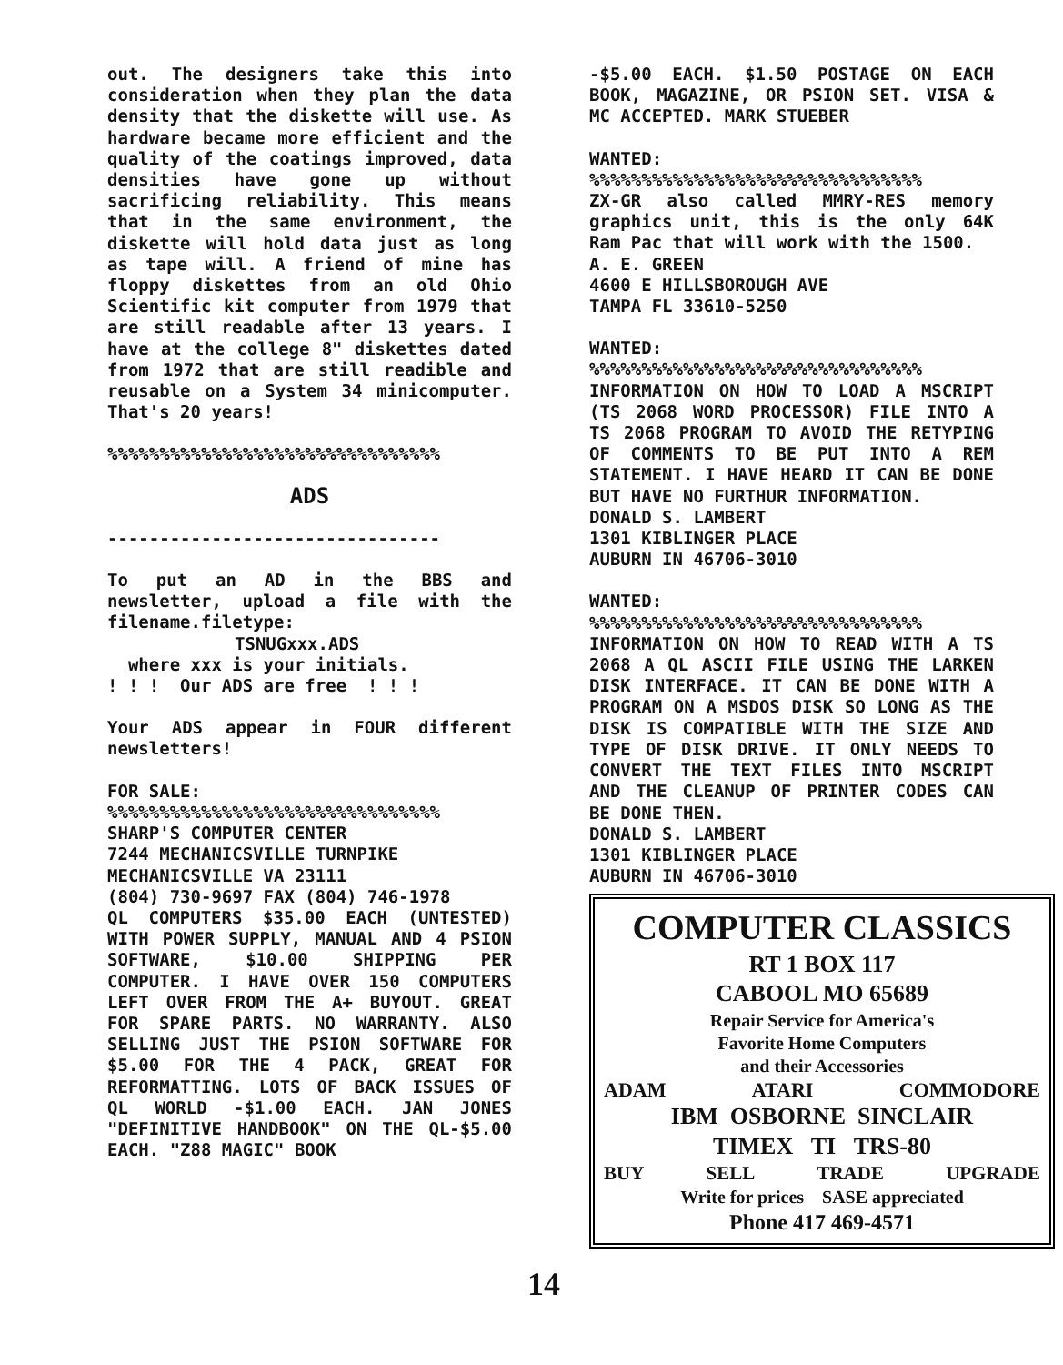out. The designers take this into consideration when they plan the data density that the diskette will use. As hardware became more efficient and the quality of the coatings improved, data densities have gone up without sacrificing reliability. This means that in the same environment, the diskette will hold data just as long as tape will. A friend of mine has floppy diskettes from an old Ohio Scientific kit computer from 1979 that are still readable after 13 years. I have at the college 8" diskettes dated from 1972 that are still readible and reusable on a System 34 minicomputer. That's 20 years!
%%%%%%%%%%%%%%%%%%%%%%%%%%%%%%%%
ADS
--------------------------------
To put an AD in the BBS and newsletter, upload a file with the filename.filetype:
TSNUGxxx.ADS
where xxx is your initials.
! ! ! Our ADS are free ! ! !
Your ADS appear in FOUR different newsletters!
FOR SALE:
%%%%%%%%%%%%%%%%%%%%%%%%%%%%%%%%
SHARP'S COMPUTER CENTER
7244 MECHANICSVILLE TURNPIKE
MECHANICSVILLE VA 23111
(804) 730-9697 FAX (804) 746-1978
QL COMPUTERS $35.00 EACH (UNTESTED) WITH POWER SUPPLY, MANUAL AND 4 PSION SOFTWARE, $10.00 SHIPPING PER COMPUTER. I HAVE OVER 150 COMPUTERS LEFT OVER FROM THE A+ BUYOUT. GREAT FOR SPARE PARTS. NO WARRANTY. ALSO SELLING JUST THE PSION SOFTWARE FOR $5.00 FOR THE 4 PACK, GREAT FOR REFORMATTING. LOTS OF BACK ISSUES OF QL WORLD -$1.00 EACH. JAN JONES "DEFINITIVE HANDBOOK" ON THE QL-$5.00 EACH. "Z88 MAGIC" BOOK
14
-$5.00 EACH. $1.50 POSTAGE ON EACH BOOK, MAGAZINE, OR PSION SET. VISA & MC ACCEPTED. MARK STUEBER
WANTED:
%%%%%%%%%%%%%%%%%%%%%%%%%%%%%%%%
ZX-GR also called MMRY-RES memory graphics unit, this is the only 64K Ram Pac that will work with the 1500.
A. E. GREEN
4600 E HILLSBOROUGH AVE
TAMPA FL 33610-5250
WANTED:
%%%%%%%%%%%%%%%%%%%%%%%%%%%%%%%%
INFORMATION ON HOW TO LOAD A MSCRIPT (TS 2068 WORD PROCESSOR) FILE INTO A TS 2068 PROGRAM TO AVOID THE RETYPING OF COMMENTS TO BE PUT INTO A REM STATEMENT. I HAVE HEARD IT CAN BE DONE BUT HAVE NO FURTHUR INFORMATION.
DONALD S. LAMBERT
1301 KIBLINGER PLACE
AUBURN IN 46706-3010
WANTED:
%%%%%%%%%%%%%%%%%%%%%%%%%%%%%%%%
INFORMATION ON HOW TO READ WITH A TS 2068 A QL ASCII FILE USING THE LARKEN DISK INTERFACE. IT CAN BE DONE WITH A PROGRAM ON A MSDOS DISK SO LONG AS THE DISK IS COMPATIBLE WITH THE SIZE AND TYPE OF DISK DRIVE. IT ONLY NEEDS TO CONVERT THE TEXT FILES INTO MSCRIPT AND THE CLEANUP OF PRINTER CODES CAN BE DONE THEN.
DONALD S. LAMBERT
1301 KIBLINGER PLACE
AUBURN IN 46706-3010
COMPUTER CLASSICS
RT 1 BOX 117
CABOOL MO 65689
Repair Service for America's
Favorite Home Computers
and their Accessories
ADAM ATARI COMMODORE
IBM OSBORNE SINCLAIR
TIMEX TI TRS-80
BUY SELL TRADE UPGRADE
Write for prices SASE appreciated
Phone 417 469-4571